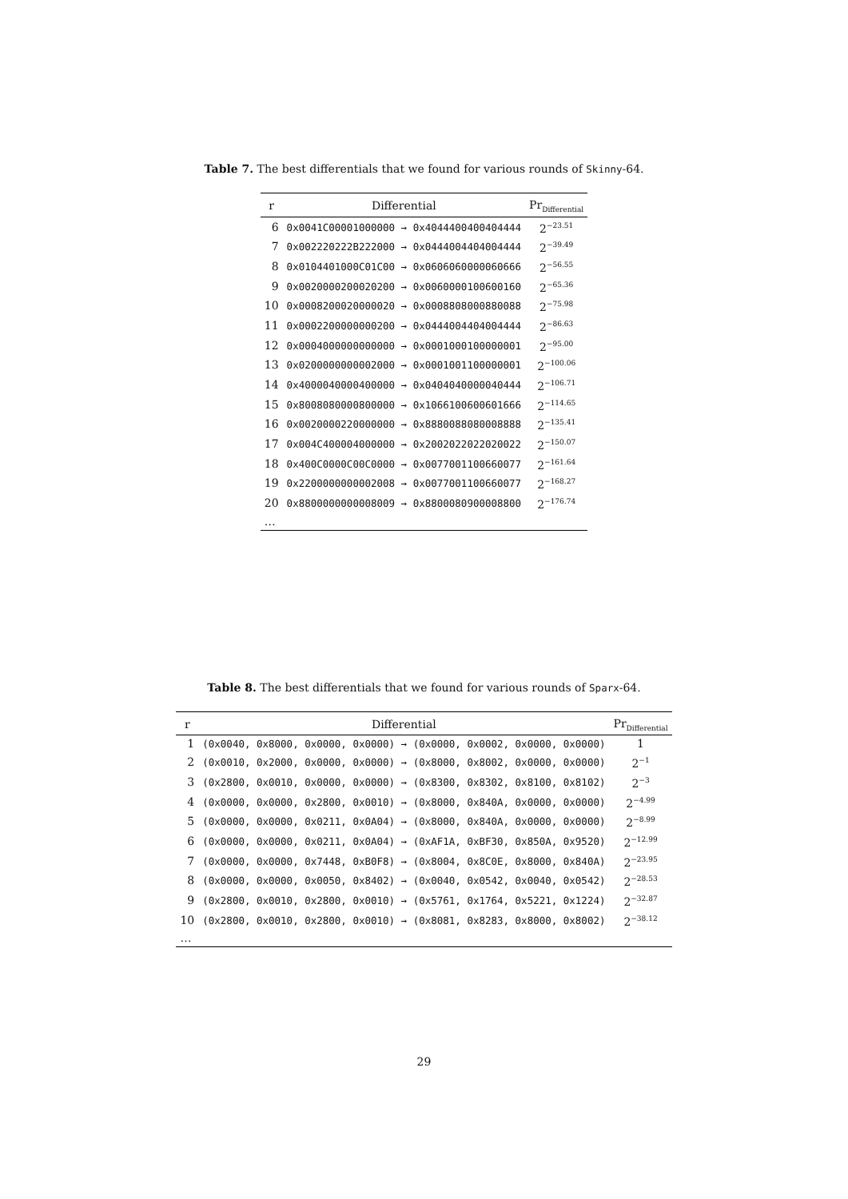Table 7. The best differentials that we found for various rounds of Skinny-64.
| r | Differential | Pr<sub>Differential</sub> |
| --- | --- | --- |
| 6 | 0x0041C00001000000 → 0x4044400400404444 | 2<sup>−23.51</sup> |
| 7 | 0x002220222B222000 → 0x0444004404004444 | 2<sup>−39.49</sup> |
| 8 | 0x0104401000C01C00 → 0x0606060000060666 | 2<sup>−56.55</sup> |
| 9 | 0x0020000200020200 → 0x0060000100600160 | 2<sup>−65.36</sup> |
| 10 | 0x0008200020000020 → 0x0008808000880088 | 2<sup>−75.98</sup> |
| 11 | 0x0002200000000200 → 0x0444004404004444 | 2<sup>−86.63</sup> |
| 12 | 0x0004000000000000 → 0x0001000100000001 | 2<sup>−95.00</sup> |
| 13 | 0x0200000000002000 → 0x0001001100000001 | 2<sup>−100.06</sup> |
| 14 | 0x4000040000400000 → 0x0404040000040444 | 2<sup>−106.71</sup> |
| 15 | 0x8008080000800000 → 0x1066100600601666 | 2<sup>−114.65</sup> |
| 16 | 0x0020000220000000 → 0x8880088080008888 | 2<sup>−135.41</sup> |
| 17 | 0x004C400004000000 → 0x2002022022020022 | 2<sup>−150.07</sup> |
| 18 | 0x400C0000C00C0000 → 0x0077001100660077 | 2<sup>−161.64</sup> |
| 19 | 0x2200000000002008 → 0x0077001100660077 | 2<sup>−168.27</sup> |
| 20 | 0x8800000000008009 → 0x8800080900008800 | 2<sup>−176.74</sup> |
| … | | |
Table 8. The best differentials that we found for various rounds of Sparx-64.
| r | Differential | Pr<sub>Differential</sub> |
| --- | --- | --- |
| 1 | (0x0040, 0x8000, 0x0000, 0x0000) → (0x0000, 0x0002, 0x0000, 0x0000) | 1 |
| 2 | (0x0010, 0x2000, 0x0000, 0x0000) → (0x8000, 0x8002, 0x0000, 0x0000) | 2<sup>−1</sup> |
| 3 | (0x2800, 0x0010, 0x0000, 0x0000) → (0x8300, 0x8302, 0x8100, 0x8102) | 2<sup>−3</sup> |
| 4 | (0x0000, 0x0000, 0x2800, 0x0010) → (0x8000, 0x840A, 0x0000, 0x0000) | 2<sup>−4.99</sup> |
| 5 | (0x0000, 0x0000, 0x0211, 0x0A04) → (0x8000, 0x840A, 0x0000, 0x0000) | 2<sup>−8.99</sup> |
| 6 | (0x0000, 0x0000, 0x0211, 0x0A04) → (0xAF1A, 0xBF30, 0x850A, 0x9520) | 2<sup>−12.99</sup> |
| 7 | (0x0000, 0x0000, 0x7448, 0xB0F8) → (0x8004, 0x8C0E, 0x8000, 0x840A) | 2<sup>−23.95</sup> |
| 8 | (0x0000, 0x0000, 0x0050, 0x8402) → (0x0040, 0x0542, 0x0040, 0x0542) | 2<sup>−28.53</sup> |
| 9 | (0x2800, 0x0010, 0x2800, 0x0010) → (0x5761, 0x1764, 0x5221, 0x1224) | 2<sup>−32.87</sup> |
| 10 | (0x2800, 0x0010, 0x2800, 0x0010) → (0x8081, 0x8283, 0x8000, 0x8002) | 2<sup>−38.12</sup> |
| … | | |
29